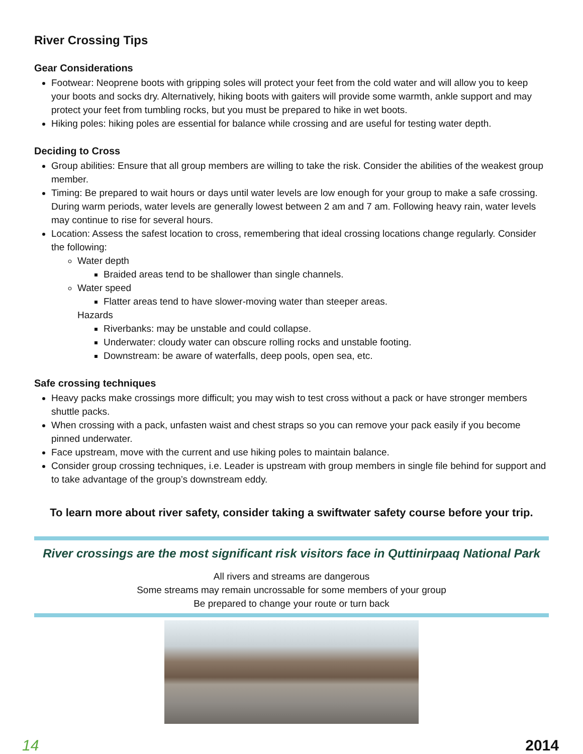River Crossing Tips
Gear Considerations
Footwear: Neoprene boots with gripping soles will protect your feet from the cold water and will allow you to keep your boots and socks dry. Alternatively, hiking boots with gaiters will provide some warmth, ankle support and may protect your feet from tumbling rocks, but you must be prepared to hike in wet boots.
Hiking poles: hiking poles are essential for balance while crossing and are useful for testing water depth.
Deciding to Cross
Group abilities: Ensure that all group members are willing to take the risk. Consider the abilities of the weakest group member.
Timing: Be prepared to wait hours or days until water levels are low enough for your group to make a safe crossing. During warm periods, water levels are generally lowest between 2 am and 7 am. Following heavy rain, water levels may continue to rise for several hours.
Location: Assess the safest location to cross, remembering that ideal crossing locations change regularly. Consider the following:
Water depth
Braided areas tend to be shallower than single channels.
Water speed
Flatter areas tend to have slower-moving water than steeper areas.
Hazards
Riverbanks: may be unstable and could collapse.
Underwater: cloudy water can obscure rolling rocks and unstable footing.
Downstream: be aware of waterfalls, deep pools, open sea, etc.
Safe crossing techniques
Heavy packs make crossings more difficult; you may wish to test cross without a pack or have stronger members shuttle packs.
When crossing with a pack, unfasten waist and chest straps so you can remove your pack easily if you become pinned underwater.
Face upstream, move with the current and use hiking poles to maintain balance.
Consider group crossing techniques, i.e. Leader is upstream with group members in single file behind for support and to take advantage of the group’s downstream eddy.
To learn more about river safety, consider taking a swiftwater safety course before your trip.
River crossings are the most significant risk visitors face in Quttinirpaaq National Park
All rivers and streams are dangerous
Some streams may remain uncrossable for some members of your group
Be prepared to change your route or turn back
14 2014